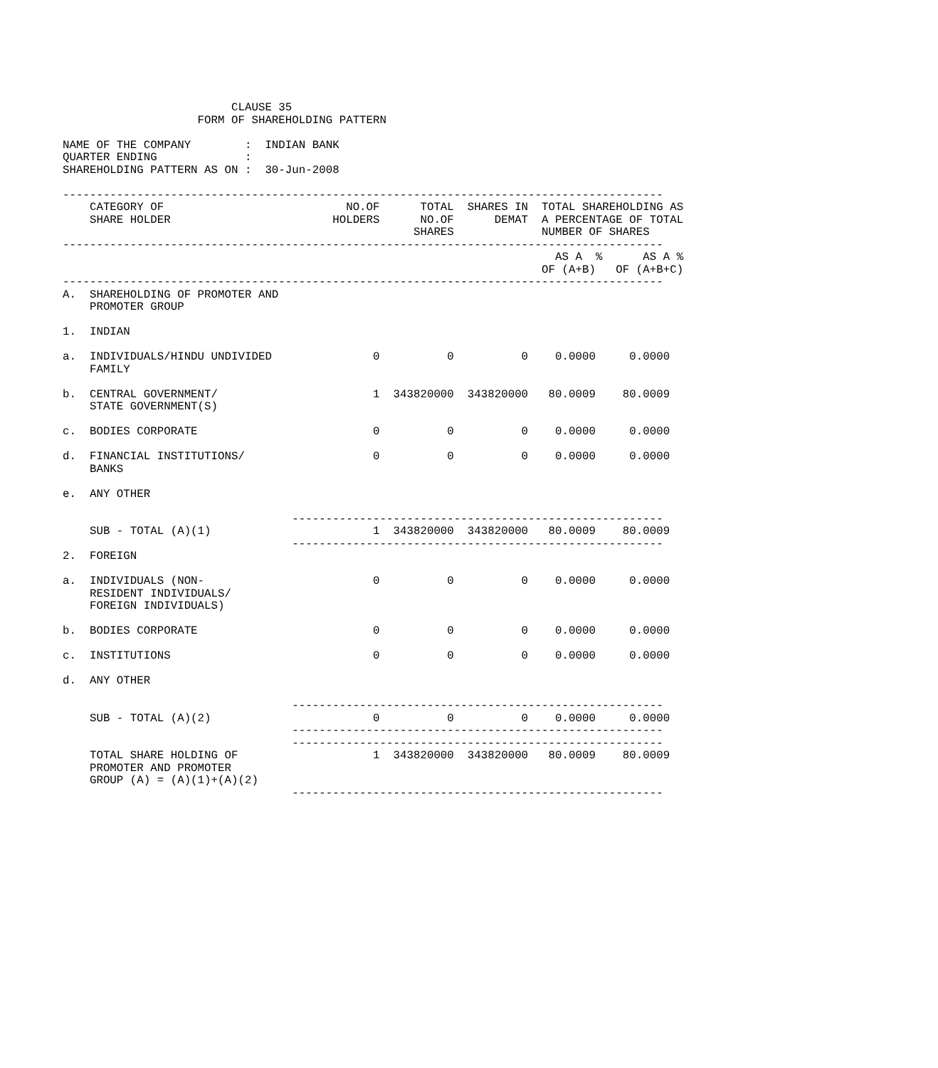CLAUSE 35
                    FORM OF SHAREHOLDING PATTERN

NAME OF THE COMPANY        :  INDIAN BANK
QUARTER ENDING             :
SHAREHOLDING PATTERN AS ON :  30-Jun-2008

-----------------------------------------------------------------------------------------
    CATEGORY OF                           NO.OF      TOTAL  SHARES IN  TOTAL SHAREHOLDING AS
    SHARE HOLDER                        HOLDERS      NO.OF      DEMAT  A PERCENTAGE OF TOTAL
                                                    SHARES             NUMBER OF SHARES
-----------------------------------------------------------------------------------------
                                                                         AS A  %      AS A %
                                                                       OF (A+B)   OF (A+B+C)
-----------------------------------------------------------------------------------------
A.  SHAREHOLDING OF PROMOTER AND
    PROMOTER GROUP

1.  INDIAN

a.  INDIVIDUALS/HINDU UNDIVIDED               0          0          0    0.0000     0.0000
    FAMILY

b.  CENTRAL GOVERNMENT/                       1  343820000  343820000   80.0009    80.0009
    STATE GOVERNMENT(S)

c.  BODIES CORPORATE                          0          0          0    0.0000     0.0000

d.  FINANCIAL INSTITUTIONS/                   0          0          0    0.0000     0.0000
    BANKS

e.  ANY OTHER

                                  -------------------------------------------------------
    SUB - TOTAL (A)(1)                        1  343820000  343820000   80.0009    80.0009
                                  -------------------------------------------------------
2.  FOREIGN

a.  INDIVIDUALS (NON-                         0          0          0    0.0000     0.0000
    RESIDENT INDIVIDUALS/
    FOREIGN INDIVIDUALS)

b.  BODIES CORPORATE                          0          0          0    0.0000     0.0000

c.  INSTITUTIONS                              0          0          0    0.0000     0.0000

d.  ANY OTHER

                                  -------------------------------------------------------
    SUB - TOTAL (A)(2)                        0          0          0    0.0000     0.0000
                                  -------------------------------------------------------
                                  -------------------------------------------------------
    TOTAL SHARE HOLDING OF                    1  343820000  343820000   80.0009    80.0009
    PROMOTER AND PROMOTER
    GROUP (A) = (A)(1)+(A)(2)
                                  -------------------------------------------------------